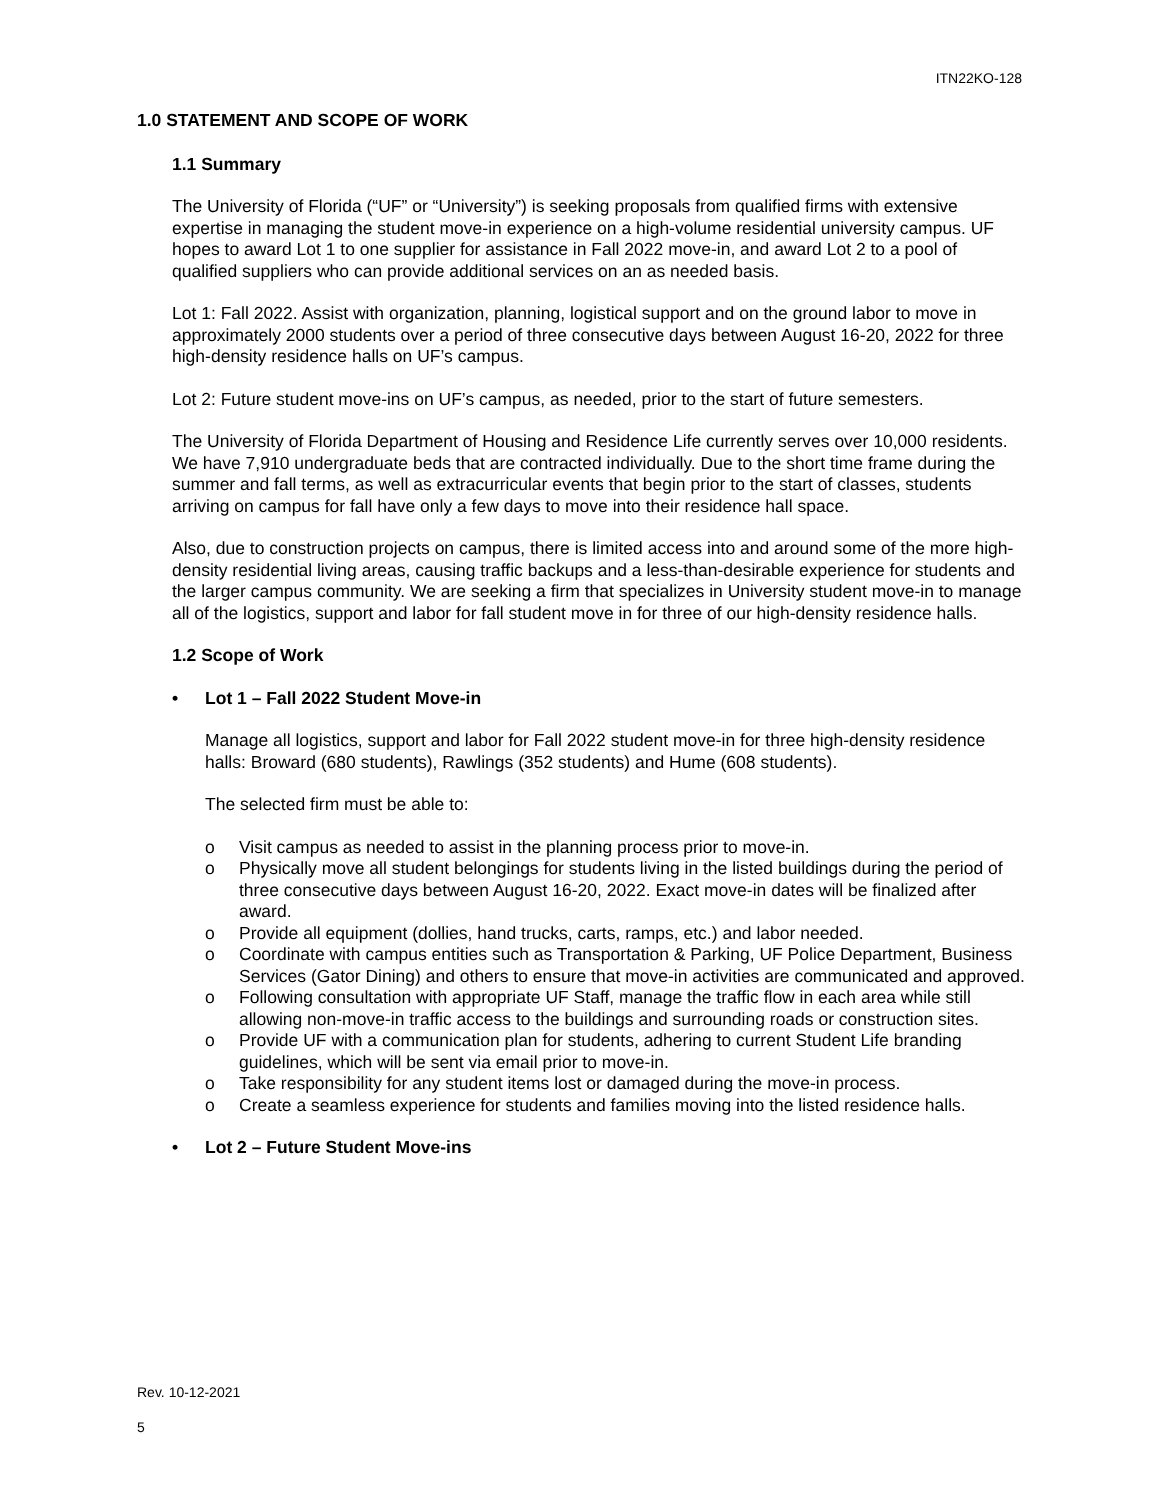ITN22KO-128
1.0 STATEMENT AND SCOPE OF WORK
1.1 Summary
The University of Florida (“UF” or “University”) is seeking proposals from qualified firms with extensive expertise in managing the student move-in experience on a high-volume residential university campus. UF hopes to award Lot 1 to one supplier for assistance in Fall 2022 move-in, and award Lot 2 to a pool of qualified suppliers who can provide additional services on an as needed basis.
Lot 1: Fall 2022. Assist with organization, planning, logistical support and on the ground labor to move in approximately 2000 students over a period of three consecutive days between August 16-20, 2022 for three high-density residence halls on UF’s campus.
Lot 2: Future student move-ins on UF’s campus, as needed, prior to the start of future semesters.
The University of Florida Department of Housing and Residence Life currently serves over 10,000 residents. We have 7,910 undergraduate beds that are contracted individually. Due to the short time frame during the summer and fall terms, as well as extracurricular events that begin prior to the start of classes, students arriving on campus for fall have only a few days to move into their residence hall space.
Also, due to construction projects on campus, there is limited access into and around some of the more high-density residential living areas, causing traffic backups and a less-than-desirable experience for students and the larger campus community. We are seeking a firm that specializes in University student move-in to manage all of the logistics, support and labor for fall student move in for three of our high-density residence halls.
1.2 Scope of Work
• Lot 1 – Fall 2022 Student Move-in
Manage all logistics, support and labor for Fall 2022 student move-in for three high-density residence halls: Broward (680 students), Rawlings (352 students) and Hume (608 students).
The selected firm must be able to:
o Visit campus as needed to assist in the planning process prior to move-in.
o Physically move all student belongings for students living in the listed buildings during the period of three consecutive days between August 16-20, 2022. Exact move-in dates will be finalized after award.
o Provide all equipment (dollies, hand trucks, carts, ramps, etc.) and labor needed.
o Coordinate with campus entities such as Transportation & Parking, UF Police Department, Business Services (Gator Dining) and others to ensure that move-in activities are communicated and approved.
o Following consultation with appropriate UF Staff, manage the traffic flow in each area while still allowing non-move-in traffic access to the buildings and surrounding roads or construction sites.
o Provide UF with a communication plan for students, adhering to current Student Life branding guidelines, which will be sent via email prior to move-in.
o Take responsibility for any student items lost or damaged during the move-in process.
o Create a seamless experience for students and families moving into the listed residence halls.
• Lot 2 – Future Student Move-ins
Rev. 10-12-2021
5